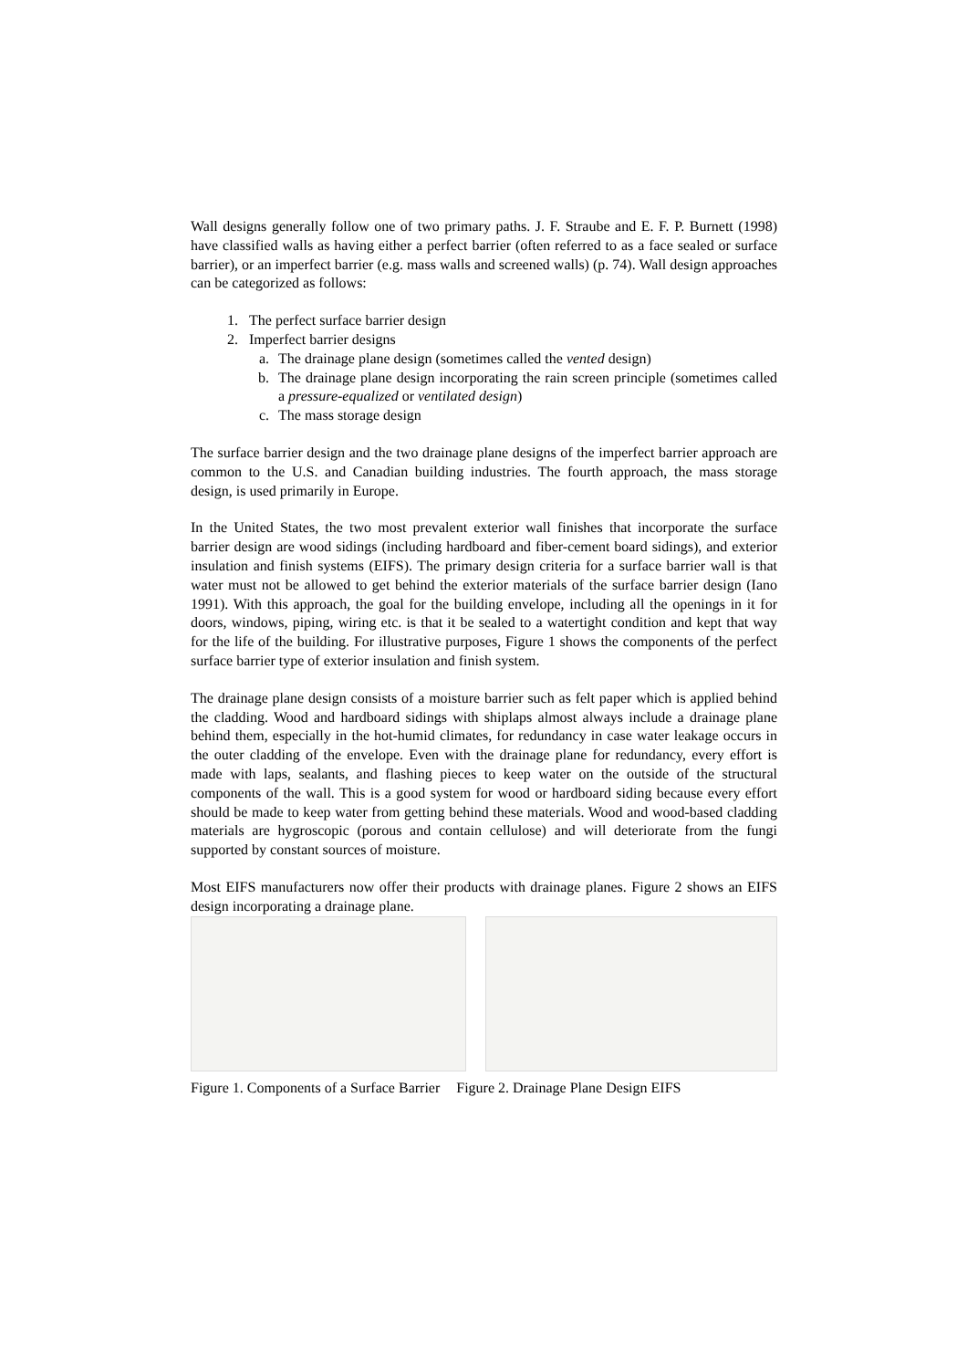Wall designs generally follow one of two primary paths. J. F. Straube and E. F. P. Burnett (1998) have classified walls as having either a perfect barrier (often referred to as a face sealed or surface barrier), or an imperfect barrier (e.g. mass walls and screened walls) (p. 74). Wall design approaches can be categorized as follows:
1. The perfect surface barrier design
2. Imperfect barrier designs
a. The drainage plane design (sometimes called the vented design)
b. The drainage plane design incorporating the rain screen principle (sometimes called a pressure-equalized or ventilated design)
c. The mass storage design
The surface barrier design and the two drainage plane designs of the imperfect barrier approach are common to the U.S. and Canadian building industries. The fourth approach, the mass storage design, is used primarily in Europe.
In the United States, the two most prevalent exterior wall finishes that incorporate the surface barrier design are wood sidings (including hardboard and fiber-cement board sidings), and exterior insulation and finish systems (EIFS). The primary design criteria for a surface barrier wall is that water must not be allowed to get behind the exterior materials of the surface barrier design (Iano 1991). With this approach, the goal for the building envelope, including all the openings in it for doors, windows, piping, wiring etc. is that it be sealed to a watertight condition and kept that way for the life of the building. For illustrative purposes, Figure 1 shows the components of the perfect surface barrier type of exterior insulation and finish system.
The drainage plane design consists of a moisture barrier such as felt paper which is applied behind the cladding. Wood and hardboard sidings with shiplaps almost always include a drainage plane behind them, especially in the hot-humid climates, for redundancy in case water leakage occurs in the outer cladding of the envelope. Even with the drainage plane for redundancy, every effort is made with laps, sealants, and flashing pieces to keep water on the outside of the structural components of the wall. This is a good system for wood or hardboard siding because every effort should be made to keep water from getting behind these materials. Wood and wood-based cladding materials are hygroscopic (porous and contain cellulose) and will deteriorate from the fungi supported by constant sources of moisture.
Most EIFS manufacturers now offer their products with drainage planes. Figure 2 shows an EIFS design incorporating a drainage plane.
Figure 1. Components of a Surface Barrier Figure 2. Drainage Plane Design EIFS